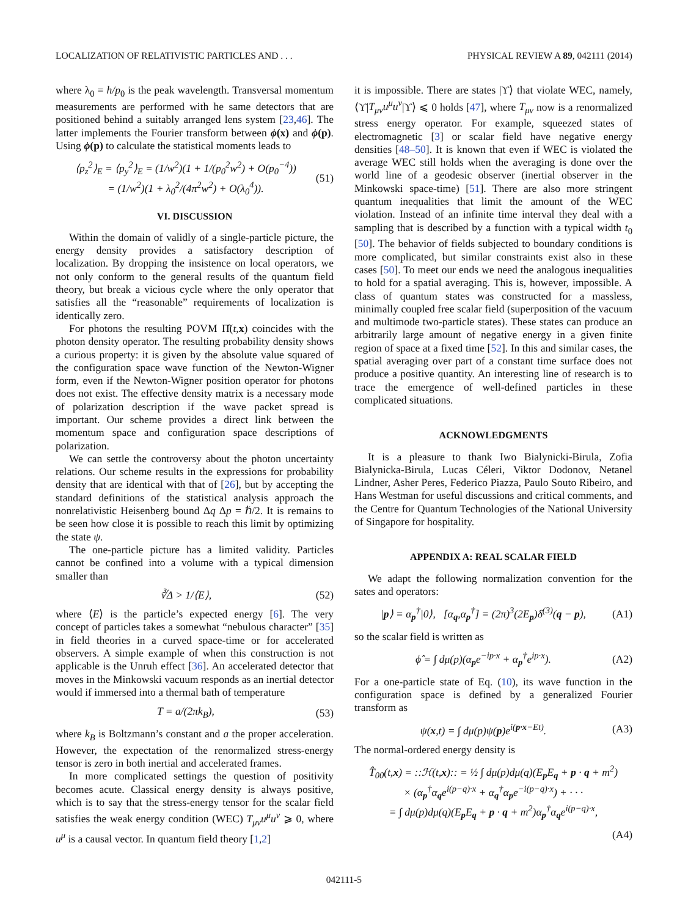LOCALIZATION OF RELATIVISTIC PARTICLES AND . . . PHYSICAL REVIEW A 89, 042111 (2014)
where λ<sub>0</sub> = h/p<sub>0</sub> is the peak wavelength. Transversal momentum measurements are performed with he same detectors that are positioned behind a suitably arranged lens system [23,46]. The latter implements the Fourier transform between ϕ(x) and ϕ(p). Using ϕ(p) to calculate the statistical moments leads to
⟨p<sub>z</sub><sup>2</sup>⟩<sub>E</sub> = ⟨p<sub>y</sub><sup>2</sup>⟩<sub>E</sub> = (1/w<sup>2</sup>)(1 + 1/(p<sub>0</sub><sup>2</sup>w<sup>2</sup>) + O(p<sub>0</sub><sup>−4</sup>))
= (1/w<sup>2</sup>)(1 + λ<sub>0</sub><sup>2</sup>/(4π<sup>2</sup>w<sup>2</sup>) + O(λ<sub>0</sub><sup>4</sup>)). (51)
VI. DISCUSSION
Within the domain of validly of a single-particle picture, the energy density provides a satisfactory description of localization. By dropping the insistence on local operators, we not only conform to the general results of the quantum field theory, but break a vicious cycle where the only operator that satisfies all the “reasonable” requirements of localization is identically zero.
For photons the resulting POVM Π̂(t,x) coincides with the photon density operator. The resulting probability density shows a curious property: it is given by the absolute value squared of the configuration space wave function of the Newton-Wigner form, even if the Newton-Wigner position operator for photons does not exist. The effective density matrix is a necessary mode of polarization description if the wave packet spread is important. Our scheme provides a direct link between the momentum space and configuration space descriptions of polarization.
We can settle the controversy about the photon uncertainty relations. Our scheme results in the expressions for probability density that are identical with that of [26], but by accepting the standard definitions of the statistical analysis approach the nonrelativistic Heisenberg bound Δq Δp = ℏ/2. It is remains to be seen how close it is possible to reach this limit by optimizing the state ψ.
The one-particle picture has a limited validity. Particles cannot be confined into a volume with a typical dimension smaller than
∛Δ > 1/⟨E⟩, (52)
where ⟨E⟩ is the particle’s expected energy [6]. The very concept of particles takes a somewhat “nebulous character” [35] in field theories in a curved space-time or for accelerated observers. A simple example of when this construction is not applicable is the Unruh effect [36]. An accelerated detector that moves in the Minkowski vacuum responds as an inertial detector would if immersed into a thermal bath of temperature
T = a/(2πk<sub>B</sub>), (53)
where k<sub>B</sub> is Boltzmann’s constant and a the proper acceleration. However, the expectation of the renormalized stress-energy tensor is zero in both inertial and accelerated frames.
In more complicated settings the question of positivity becomes acute. Classical energy density is always positive, which is to say that the stress-energy tensor for the scalar field satisfies the weak energy condition (WEC) T<sub>μν</sub>u<sup>μ</sup>u<sup>ν</sup> ⩾ 0, where u<sup>μ</sup> is a causal vector. In quantum field theory [1,2]
it is impossible. There are states |ϒ⟩ that violate WEC, namely, ⟨ϒ|T<sub>μν</sub>u<sup>μ</sup>u<sup>ν</sup>|ϒ⟩ ⩽ 0 holds [47], where T<sub>μν</sub> now is a renormalized stress energy operator. For example, squeezed states of electromagnetic [3] or scalar field have negative energy densities [48–50]. It is known that even if WEC is violated the average WEC still holds when the averaging is done over the world line of a geodesic observer (inertial observer in the Minkowski space-time) [51]. There are also more stringent quantum inequalities that limit the amount of the WEC violation. Instead of an infinite time interval they deal with a sampling that is described by a function with a typical width t<sub>0</sub> [50]. The behavior of fields subjected to boundary conditions is more complicated, but similar constraints exist also in these cases [50]. To meet our ends we need the analogous inequalities to hold for a spatial averaging. This is, however, impossible. A class of quantum states was constructed for a massless, minimally coupled free scalar field (superposition of the vacuum and multimode two-particle states). These states can produce an arbitrarily large amount of negative energy in a given finite region of space at a fixed time [52]. In this and similar cases, the spatial averaging over part of a constant time surface does not produce a positive quantity. An interesting line of research is to trace the emergence of well-defined particles in these complicated situations.
ACKNOWLEDGMENTS
It is a pleasure to thank Iwo Bialynicki-Birula, Zofia Bialynicka-Birula, Lucas Céleri, Viktor Dodonov, Netanel Lindner, Asher Peres, Federico Piazza, Paulo Souto Ribeiro, and Hans Westman for useful discussions and critical comments, and the Centre for Quantum Technologies of the National University of Singapore for hospitality.
APPENDIX A: REAL SCALAR FIELD
We adapt the following normalization convention for the sates and operators:
|p⟩ = α<sub>p</sub><sup>†</sup>|0⟩, [α<sub>q</sub>,α<sub>p</sub><sup>†</sup>] = (2π)<sup>3</sup>(2E<sub>p</sub>)δ<sup>(3)</sup>(q − p), (A1)
so the scalar field is written as
ϕ̂ = ∫ dμ(p)(α<sub>p</sub>e<sup>−ip·x</sup> + α<sub>p</sub><sup>†</sup>e<sup>ip·x</sup>). (A2)
For a one-particle state of Eq. (10), its wave function in the configuration space is defined by a generalized Fourier transform as
ψ(x,t) = ∫ dμ(p)ψ(p)e<sup>i(p·x−Et)</sup>. (A3)
The normal-ordered energy density is
T̂<sub>00</sub>(t,x) = ::ℋ(t,x):: = ½ ∫ dμ(p)dμ(q)(E<sub>p</sub>E<sub>q</sub> + p · q + m<sup>2</sup>)
× (α<sub>p</sub><sup>†</sup>α<sub>q</sub>e<sup>i(p−q)·x</sup> + α<sub>q</sub><sup>†</sup>α<sub>p</sub>e<sup>−i(p−q)·x</sup>) + · · ·
= ∫ dμ(p)dμ(q)(E<sub>p</sub>E<sub>q</sub> + p · q + m<sup>2</sup>)α<sub>p</sub><sup>†</sup>α<sub>q</sub>e<sup>i(p−q)·x</sup>,
(A4)
042111-5